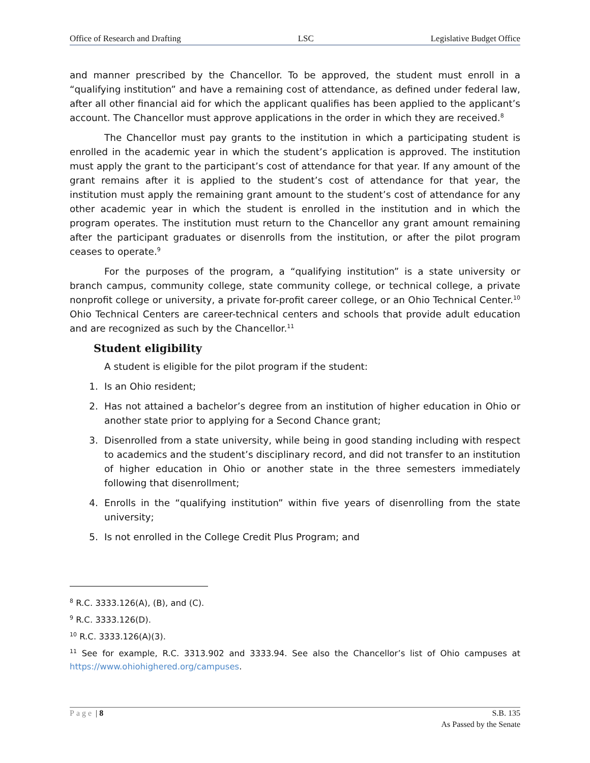Office of Research and Drafting LSC Legislative Budget Office
and manner prescribed by the Chancellor. To be approved, the student must enroll in a “qualifying institution” and have a remaining cost of attendance, as defined under federal law, after all other financial aid for which the applicant qualifies has been applied to the applicant’s account. The Chancellor must approve applications in the order in which they are received.<sup>8</sup>
The Chancellor must pay grants to the institution in which a participating student is enrolled in the academic year in which the student’s application is approved. The institution must apply the grant to the participant’s cost of attendance for that year. If any amount of the grant remains after it is applied to the student’s cost of attendance for that year, the institution must apply the remaining grant amount to the student’s cost of attendance for any other academic year in which the student is enrolled in the institution and in which the program operates. The institution must return to the Chancellor any grant amount remaining after the participant graduates or disenrolls from the institution, or after the pilot program ceases to operate.<sup>9</sup>
For the purposes of the program, a “qualifying institution” is a state university or branch campus, community college, state community college, or technical college, a private nonprofit college or university, a private for-profit career college, or an Ohio Technical Center.<sup>10</sup> Ohio Technical Centers are career-technical centers and schools that provide adult education and are recognized as such by the Chancellor.<sup>11</sup>
Student eligibility
A student is eligible for the pilot program if the student:
1. Is an Ohio resident;
2. Has not attained a bachelor’s degree from an institution of higher education in Ohio or another state prior to applying for a Second Chance grant;
3. Disenrolled from a state university, while being in good standing including with respect to academics and the student’s disciplinary record, and did not transfer to an institution of higher education in Ohio or another state in the three semesters immediately following that disenrollment;
4. Enrolls in the “qualifying institution” within five years of disenrolling from the state university;
5. Is not enrolled in the College Credit Plus Program; and
<sup>8</sup> R.C. 3333.126(A), (B), and (C).
<sup>9</sup> R.C. 3333.126(D).
<sup>10</sup> R.C. 3333.126(A)(3).
<sup>11</sup> See for example, R.C. 3313.902 and 3333.94. See also the Chancellor’s list of Ohio campuses at https://www.ohiohighered.org/campuses.
Page | 8 S.B. 135
As Passed by the Senate